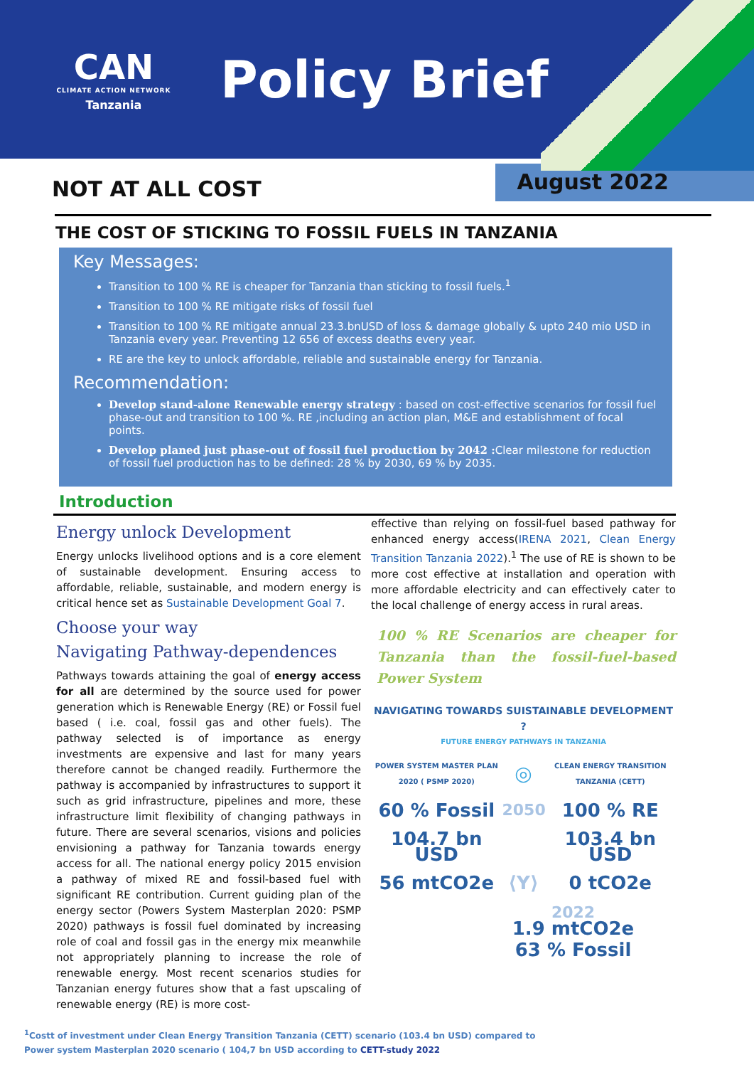CAN
CLIMATE ACTION NETWORK
Tanzania
Policy Brief
NOT AT ALL COST
August 2022
THE COST OF STICKING TO FOSSIL FUELS IN TANZANIA
Key Messages:
Transition to 100 % RE is cheaper for Tanzania than sticking to fossil fuels.<sup>1</sup>
Transition to 100 % RE mitigate risks of fossil fuel
Transition to 100 % RE mitigate annual 23.3.bnUSD of loss & damage globally & upto 240 mio USD in Tanzania every year. Preventing 12 656 of excess deaths every year.
RE are the key to unlock affordable, reliable and sustainable energy for Tanzania.
Recommendation:
Develop stand-alone Renewable energy strategy : based on cost-effective scenarios for fossil fuel phase-out and transition to 100 %. RE ,including an action plan, M&E and establishment of focal points.
Develop planed just phase-out of fossil fuel production by 2042 : Clear milestone for reduction of fossil fuel production has to be defined: 28 % by 2030, 69 % by 2035.
Introduction
Energy unlock Development
Energy unlocks livelihood options and is a core element of sustainable development. Ensuring access to affordable, reliable, sustainable, and modern energy is critical hence set as Sustainable Development Goal 7.
Choose your way
Navigating Pathway-dependences
Pathways towards attaining the goal of energy access for all are determined by the source used for power generation which is Renewable Energy (RE) or Fossil fuel based ( i.e. coal, fossil gas and other fuels). The pathway selected is of importance as energy investments are expensive and last for many years therefore cannot be changed readily. Furthermore the pathway is accompanied by infrastructures to support it such as grid infrastructure, pipelines and more, these infrastructure limit flexibility of changing pathways in future. There are several scenarios, visions and policies envisioning a pathway for Tanzania towards energy access for all. The national energy policy 2015 envision a pathway of mixed RE and fossil-based fuel with significant RE contribution. Current guiding plan of the energy sector (Powers System Masterplan 2020: PSMP 2020) pathways is fossil fuel dominated by increasing role of coal and fossil gas in the energy mix meanwhile not appropriately planning to increase the role of renewable energy. Most recent scenarios studies for Tanzanian energy futures show that a fast upscaling of renewable energy (RE) is more cost-
effective than relying on fossil-fuel based pathway for enhanced energy access(IRENA 2021, Clean Energy Transition Tanzania 2022).<sup>1</sup> The use of RE is shown to be more cost effective at installation and operation with more affordable electricity and can effectively cater to the local challenge of energy access in rural areas.
100 % RE Scenarios are cheaper for Tanzania than the fossil-fuel-based Power System
NAVIGATING TOWARDS SUISTAINABLE DEVELOPMENT ?
FUTURE ENERGY PATHWAYS IN TANZANIA
POWER SYSTEM MASTER PLAN 2020 ( PSMP 2020)
◎
CLEAN ENERGY TRANSITION TANZANIA (CETT)
60 % Fossil
2050
100 % RE
104.7 bn USD
103.4 bn USD
56 mtCO2e
⟨Y⟩
0 tCO2e
2022
1.9 mtCO2e
63 % Fossil
<sup>1</sup> Costt of investment under Clean Energy Transition Tanzania (CETT) scenario (103.4 bn USD) compared to
Power system Masterplan 2020 scenario ( 104,7 bn USD according to CETT-study 2022